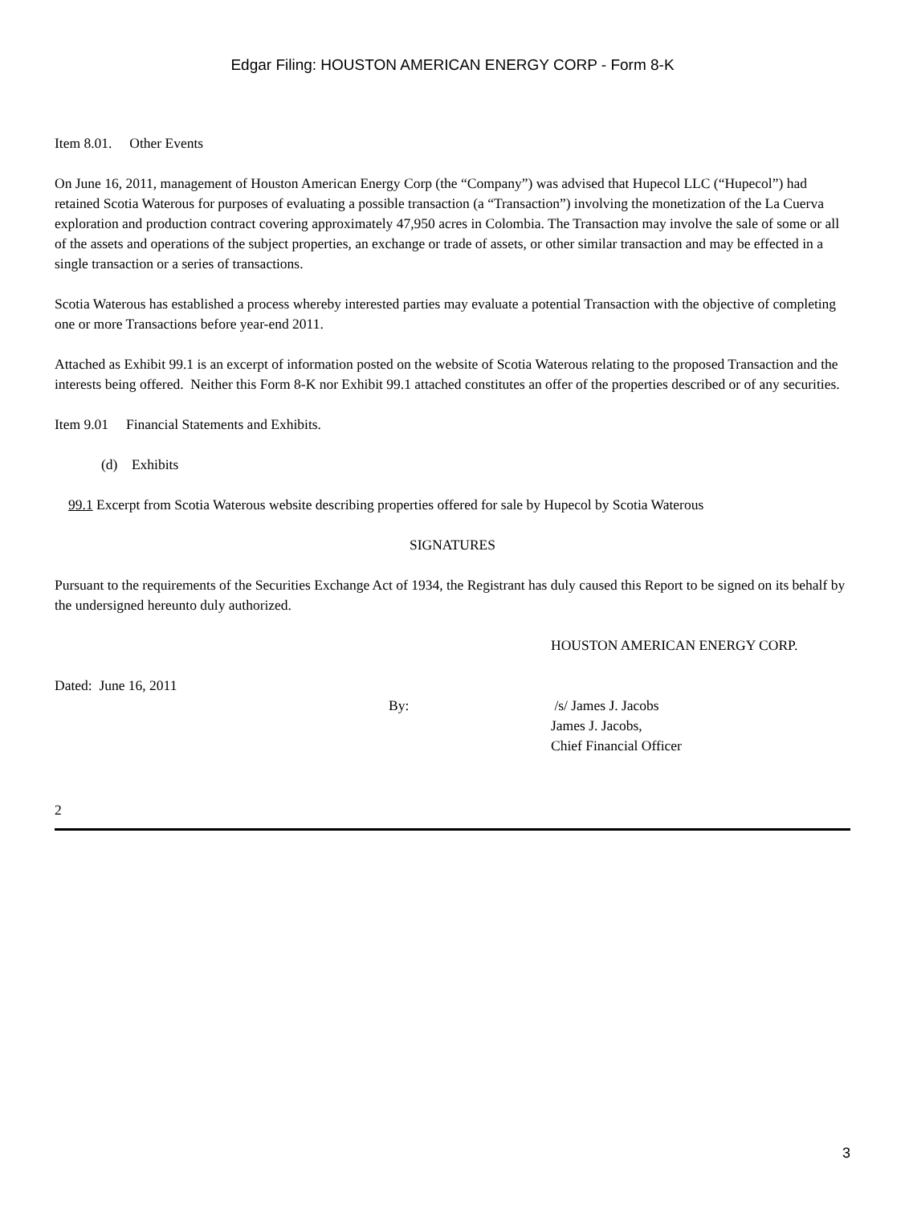Edgar Filing: HOUSTON AMERICAN ENERGY CORP - Form 8-K
Item 8.01. Other Events
On June 16, 2011, management of Houston American Energy Corp (the “Company”) was advised that Hupecol LLC (“Hupecol”) had retained Scotia Waterous for purposes of evaluating a possible transaction (a “Transaction”) involving the monetization of the La Cuerva exploration and production contract covering approximately 47,950 acres in Colombia. The Transaction may involve the sale of some or all of the assets and operations of the subject properties, an exchange or trade of assets, or other similar transaction and may be effected in a single transaction or a series of transactions.
Scotia Waterous has established a process whereby interested parties may evaluate a potential Transaction with the objective of completing one or more Transactions before year-end 2011.
Attached as Exhibit 99.1 is an excerpt of information posted on the website of Scotia Waterous relating to the proposed Transaction and the interests being offered. Neither this Form 8-K nor Exhibit 99.1 attached constitutes an offer of the properties described or of any securities.
Item 9.01 Financial Statements and Exhibits.
(d) Exhibits
99.1 Excerpt from Scotia Waterous website describing properties offered for sale by Hupecol by Scotia Waterous
SIGNATURES
Pursuant to the requirements of the Securities Exchange Act of 1934, the Registrant has duly caused this Report to be signed on its behalf by the undersigned hereunto duly authorized.
HOUSTON AMERICAN ENERGY CORP.
Dated: June 16, 2011
By: /s/ James J. Jacobs
James J. Jacobs,
Chief Financial Officer
2
3